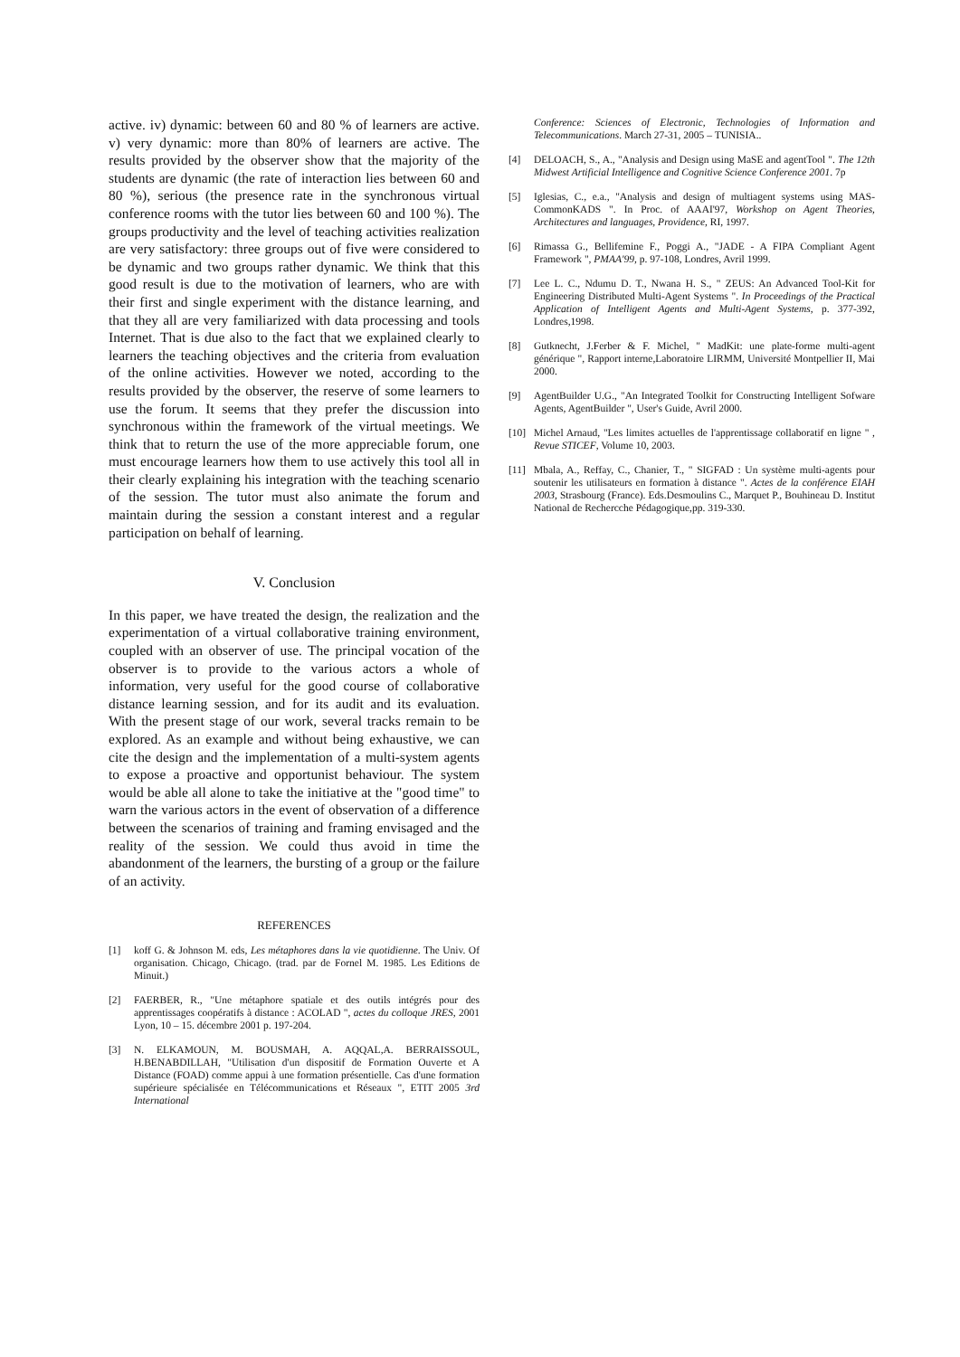active. iv) dynamic: between 60 and 80 % of learners are active. v) very dynamic: more than 80% of learners are active. The results provided by the observer show that the majority of the students are dynamic (the rate of interaction lies between 60 and 80 %), serious (the presence rate in the synchronous virtual conference rooms with the tutor lies between 60 and 100 %). The groups productivity and the level of teaching activities realization are very satisfactory: three groups out of five were considered to be dynamic and two groups rather dynamic. We think that this good result is due to the motivation of learners, who are with their first and single experiment with the distance learning, and that they all are very familiarized with data processing and tools Internet. That is due also to the fact that we explained clearly to learners the teaching objectives and the criteria from evaluation of the online activities. However we noted, according to the results provided by the observer, the reserve of some learners to use the forum. It seems that they prefer the discussion into synchronous within the framework of the virtual meetings. We think that to return the use of the more appreciable forum, one must encourage learners how them to use actively this tool all in their clearly explaining his integration with the teaching scenario of the session. The tutor must also animate the forum and maintain during the session a constant interest and a regular participation on behalf of learning.
V. Conclusion
In this paper, we have treated the design, the realization and the experimentation of a virtual collaborative training environment, coupled with an observer of use. The principal vocation of the observer is to provide to the various actors a whole of information, very useful for the good course of collaborative distance learning session, and for its audit and its evaluation. With the present stage of our work, several tracks remain to be explored. As an example and without being exhaustive, we can cite the design and the implementation of a multi-system agents to expose a proactive and opportunist behaviour. The system would be able all alone to take the initiative at the "good time" to warn the various actors in the event of observation of a difference between the scenarios of training and framing envisaged and the reality of the session. We could thus avoid in time the abandonment of the learners, the bursting of a group or the failure of an activity.
REFERENCES
[1] koff G. & Johnson M. eds, Les métaphores dans la vie quotidienne. The Univ. Of organisation. Chicago, Chicago. (trad. par de Fornel M. 1985. Les Editions de Minuit.)
[2] FAERBER, R., "Une métaphore spatiale et des outils intégrés pour des apprentissages coopératifs à distance : ACOLAD ", actes du colloque JRES, 2001 Lyon, 10 – 15. décembre 2001 p. 197-204.
[3] N. ELKAMOUN, M. BOUSMAH, A. AQQAL,A. BERRAISSOUL, H.BENABDILLAH, "Utilisation d'un dispositif de Formation Ouverte et A Distance (FOAD) comme appui à une formation présentielle. Cas d'une formation supérieure spécialisée en Télécommunications et Réseaux ", ETIT 2005 3rd International
Conference: Sciences of Electronic, Technologies of Information and Telecommunications. March 27-31, 2005 – TUNISIA..
[4] DELOACH, S., A., "Analysis and Design using MaSE and agentTool ". The 12th Midwest Artificial Intelligence and Cognitive Science Conference 2001. 7p
[5] Iglesias, C., e.a., "Analysis and design of multiagent systems using MAS-CommonKADS ". In Proc. of AAAI'97, Workshop on Agent Theories, Architectures and languages, Providence, RI, 1997.
[6] Rimassa G., Bellifemine F., Poggi A., "JADE - A FIPA Compliant Agent Framework ", PMAA'99, p. 97-108, Londres, Avril 1999.
[7] Lee L. C., Ndumu D. T., Nwana H. S., " ZEUS: An Advanced Tool-Kit for Engineering Distributed Multi-Agent Systems ". In Proceedings of the Practical Application of Intelligent Agents and Multi-Agent Systems, p. 377-392, Londres,1998.
[8] Gutknecht, J.Ferber & F. Michel, " MadKit: une plate-forme multi-agent générique ", Rapport interne,Laboratoire LIRMM, Université Montpellier II, Mai 2000.
[9] AgentBuilder U.G., "An Integrated Toolkit for Constructing Intelligent Sofware Agents, AgentBuilder ", User's Guide, Avril 2000.
[10] Michel Arnaud, "Les limites actuelles de l'apprentissage collaboratif en ligne " , Revue STICEF, Volume 10, 2003.
[11] Mbala, A., Reffay, C., Chanier, T., " SIGFAD : Un système multi-agents pour soutenir les utilisateurs en formation à distance ". Actes de la conférence EIAH 2003, Strasbourg (France). Eds.Desmoulins C., Marquet P., Bouhineau D. Institut National de Rechercche Pédagogique,pp. 319-330.